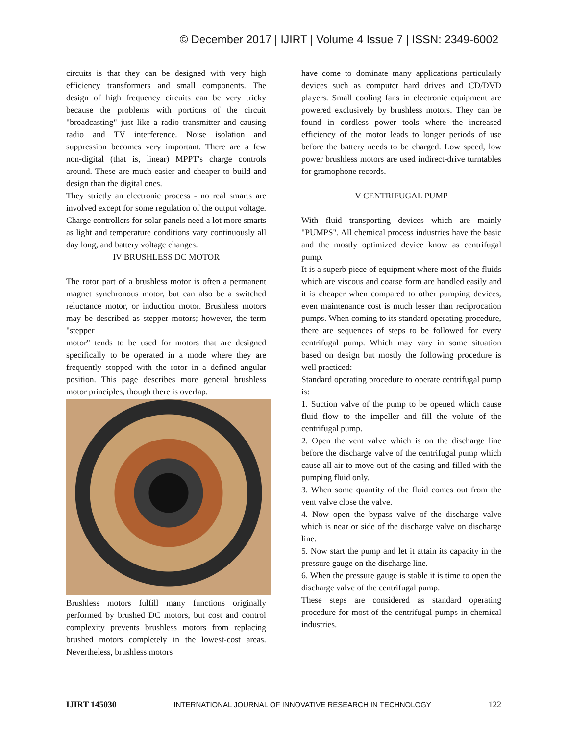© December 2017 | IJIRT | Volume 4 Issue 7 | ISSN: 2349-6002
circuits is that they can be designed with very high efficiency transformers and small components. The design of high frequency circuits can be very tricky because the problems with portions of the circuit "broadcasting" just like a radio transmitter and causing radio and TV interference. Noise isolation and suppression becomes very important. There are a few non-digital (that is, linear) MPPT's charge controls around. These are much easier and cheaper to build and design than the digital ones.
They strictly an electronic process - no real smarts are involved except for some regulation of the output voltage. Charge controllers for solar panels need a lot more smarts as light and temperature conditions vary continuously all day long, and battery voltage changes.
IV BRUSHLESS DC MOTOR
The rotor part of a brushless motor is often a permanent magnet synchronous motor, but can also be a switched reluctance motor, or induction motor. Brushless motors may be described as stepper motors; however, the term "stepper
motor" tends to be used for motors that are designed specifically to be operated in a mode where they are frequently stopped with the rotor in a defined angular position. This page describes more general brushless motor principles, though there is overlap.
Brushless motors fulfill many functions originally performed by brushed DC motors, but cost and control complexity prevents brushless motors from replacing brushed motors completely in the lowest-cost areas. Nevertheless, brushless motors
have come to dominate many applications particularly devices such as computer hard drives and CD/DVD players. Small cooling fans in electronic equipment are powered exclusively by brushless motors. They can be found in cordless power tools where the increased efficiency of the motor leads to longer periods of use before the battery needs to be charged. Low speed, low power brushless motors are used indirect-drive turntables for gramophone records.
V CENTRIFUGAL PUMP
With fluid transporting devices which are mainly "PUMPS". All chemical process industries have the basic and the mostly optimized device know as centrifugal pump.
It is a superb piece of equipment where most of the fluids which are viscous and coarse form are handled easily and it is cheaper when compared to other pumping devices, even maintenance cost is much lesser than reciprocation pumps. When coming to its standard operating procedure, there are sequences of steps to be followed for every centrifugal pump. Which may vary in some situation based on design but mostly the following procedure is well practiced:
Standard operating procedure to operate centrifugal pump is:
1. Suction valve of the pump to be opened which cause fluid flow to the impeller and fill the volute of the centrifugal pump.
2. Open the vent valve which is on the discharge line before the discharge valve of the centrifugal pump which cause all air to move out of the casing and filled with the pumping fluid only.
3. When some quantity of the fluid comes out from the vent valve close the valve.
4. Now open the bypass valve of the discharge valve which is near or side of the discharge valve on discharge line.
5. Now start the pump and let it attain its capacity in the pressure gauge on the discharge line.
6. When the pressure gauge is stable it is time to open the discharge valve of the centrifugal pump.
These steps are considered as standard operating procedure for most of the centrifugal pumps in chemical industries.
IJIRT 145030 INTERNATIONAL JOURNAL OF INNOVATIVE RESEARCH IN TECHNOLOGY 122